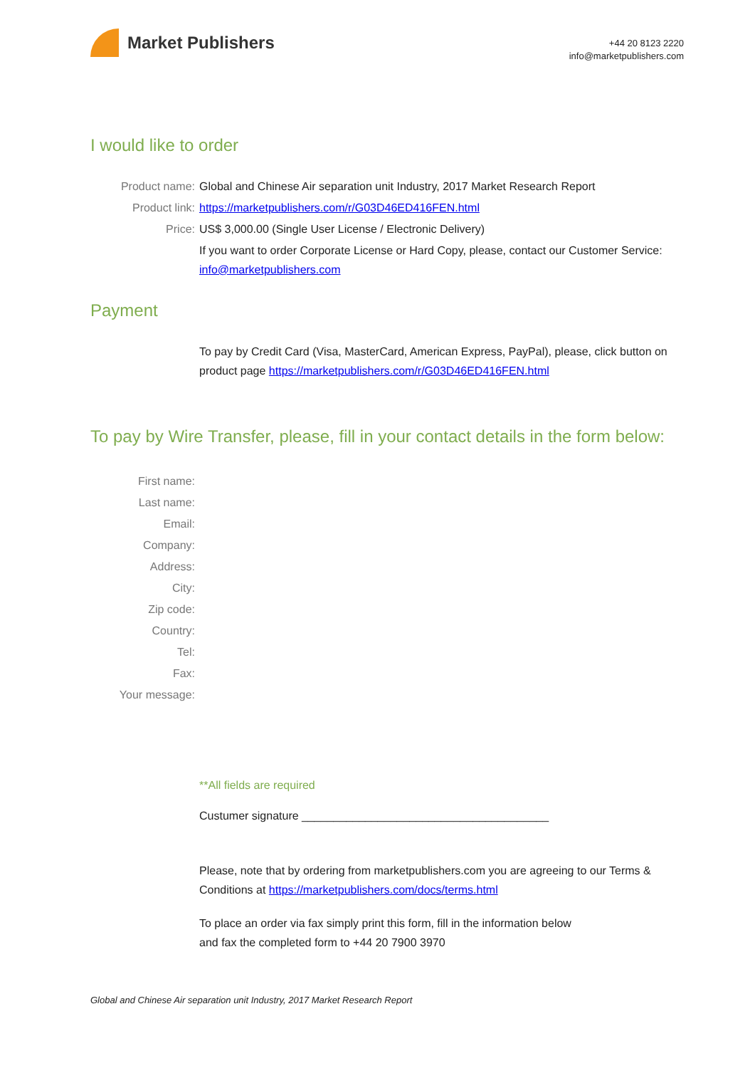Market Publishers
+44 20 8123 2220
info@marketpublishers.com
I would like to order
Product name: Global and Chinese Air separation unit Industry, 2017 Market Research Report
Product link: https://marketpublishers.com/r/G03D46ED416FEN.html
Price: US$ 3,000.00 (Single User License / Electronic Delivery)
If you want to order Corporate License or Hard Copy, please, contact our Customer Service:
info@marketpublishers.com
Payment
To pay by Credit Card (Visa, MasterCard, American Express, PayPal), please, click button on product page https://marketpublishers.com/r/G03D46ED416FEN.html
To pay by Wire Transfer, please, fill in your contact details in the form below:
First name:
Last name:
Email:
Company:
Address:
City:
Zip code:
Country:
Tel:
Fax:
Your message:
**All fields are required
Custumer signature _______________________________________
Please, note that by ordering from marketpublishers.com you are agreeing to our Terms & Conditions at https://marketpublishers.com/docs/terms.html
To place an order via fax simply print this form, fill in the information below
and fax the completed form to +44 20 7900 3970
Global and Chinese Air separation unit Industry, 2017 Market Research Report